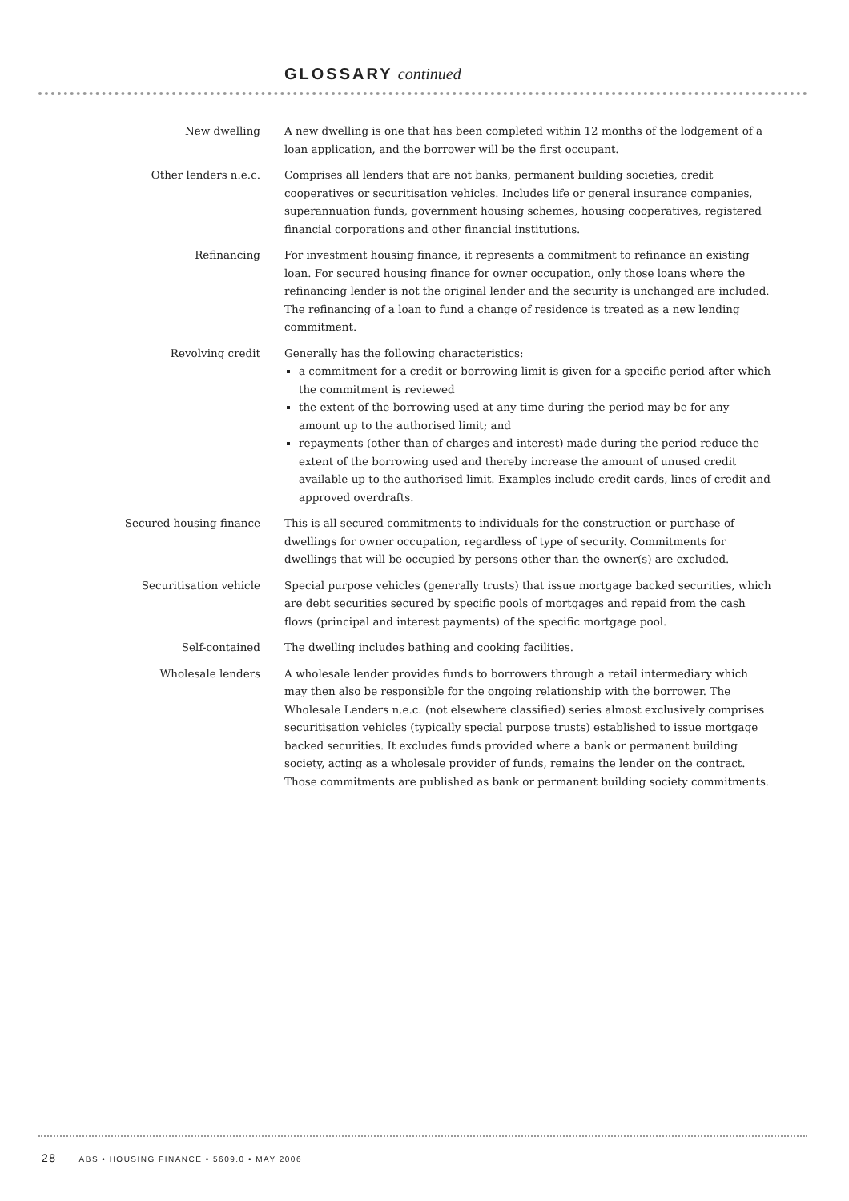GLOSSARY continued
New dwelling A new dwelling is one that has been completed within 12 months of the lodgement of a loan application, and the borrower will be the first occupant.
Other lenders n.e.c. Comprises all lenders that are not banks, permanent building societies, credit cooperatives or securitisation vehicles. Includes life or general insurance companies, superannuation funds, government housing schemes, housing cooperatives, registered financial corporations and other financial institutions.
Refinancing For investment housing finance, it represents a commitment to refinance an existing loan. For secured housing finance for owner occupation, only those loans where the refinancing lender is not the original lender and the security is unchanged are included. The refinancing of a loan to fund a change of residence is treated as a new lending commitment.
Revolving credit Generally has the following characteristics:
a commitment for a credit or borrowing limit is given for a specific period after which the commitment is reviewed
the extent of the borrowing used at any time during the period may be for any amount up to the authorised limit; and
repayments (other than of charges and interest) made during the period reduce the extent of the borrowing used and thereby increase the amount of unused credit available up to the authorised limit. Examples include credit cards, lines of credit and approved overdrafts.
Secured housing finance This is all secured commitments to individuals for the construction or purchase of dwellings for owner occupation, regardless of type of security. Commitments for dwellings that will be occupied by persons other than the owner(s) are excluded.
Securitisation vehicle Special purpose vehicles (generally trusts) that issue mortgage backed securities, which are debt securities secured by specific pools of mortgages and repaid from the cash flows (principal and interest payments) of the specific mortgage pool.
Self-contained The dwelling includes bathing and cooking facilities.
Wholesale lenders A wholesale lender provides funds to borrowers through a retail intermediary which may then also be responsible for the ongoing relationship with the borrower. The Wholesale Lenders n.e.c. (not elsewhere classified) series almost exclusively comprises securitisation vehicles (typically special purpose trusts) established to issue mortgage backed securities. It excludes funds provided where a bank or permanent building society, acting as a wholesale provider of funds, remains the lender on the contract. Those commitments are published as bank or permanent building society commitments.
28 ABS • HOUSING FINANCE • 5609.0 • MAY 2006